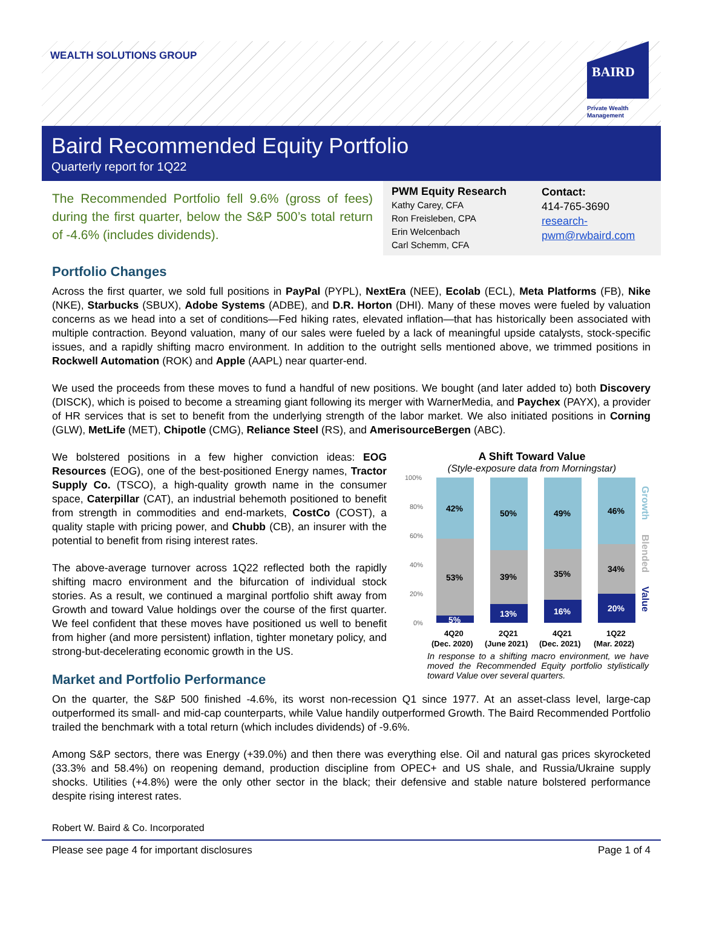WEALTH SOLUTIONS GROUP
BAIRD
Private Wealth
Management
Baird Recommended Equity Portfolio
Quarterly report for 1Q22
The Recommended Portfolio fell 9.6% (gross of fees) during the first quarter, below the S&P 500’s total return of -4.6% (includes dividends).
PWM Equity Research
Kathy Carey, CFA
Ron Freisleben, CPA
Erin Welcenbach
Carl Schemm, CFA
Contact:
414-765-3690
research-
pwm@rwbaird.com
Portfolio Changes
Across the first quarter, we sold full positions in PayPal (PYPL), NextEra (NEE), Ecolab (ECL), Meta Platforms (FB), Nike (NKE), Starbucks (SBUX), Adobe Systems (ADBE), and D.R. Horton (DHI). Many of these moves were fueled by valuation concerns as we head into a set of conditions—Fed hiking rates, elevated inflation—that has historically been associated with multiple contraction. Beyond valuation, many of our sales were fueled by a lack of meaningful upside catalysts, stock-specific issues, and a rapidly shifting macro environment. In addition to the outright sells mentioned above, we trimmed positions in Rockwell Automation (ROK) and Apple (AAPL) near quarter-end.
We used the proceeds from these moves to fund a handful of new positions. We bought (and later added to) both Discovery (DISCK), which is poised to become a streaming giant following its merger with WarnerMedia, and Paychex (PAYX), a provider of HR services that is set to benefit from the underlying strength of the labor market. We also initiated positions in Corning (GLW), MetLife (MET), Chipotle (CMG), Reliance Steel (RS), and AmerisourceBergen (ABC).
We bolstered positions in a few higher conviction ideas: EOG Resources (EOG), one of the best-positioned Energy names, Tractor Supply Co. (TSCO), a high-quality growth name in the consumer space, Caterpillar (CAT), an industrial behemoth positioned to benefit from strength in commodities and end-markets, CostCo (COST), a quality staple with pricing power, and Chubb (CB), an insurer with the potential to benefit from rising interest rates.
The above-average turnover across 1Q22 reflected both the rapidly shifting macro environment and the bifurcation of individual stock stories. As a result, we continued a marginal portfolio shift away from Growth and toward Value holdings over the course of the first quarter. We feel confident that these moves have positioned us well to benefit from higher (and more persistent) inflation, tighter monetary policy, and strong-but-decelerating economic growth in the US.
A Shift Toward Value
(Style-exposure data from Morningstar)
100%
80%
60%
40%
20%
0%
42%
53%
5%
50%
39%
13%
49%
35%
16%
46%
34%
20%
Growth
Blended
Value
4Q20
2Q21
4Q21
1Q22
(Dec. 2020)
(June 2021)
(Dec. 2021)
(Mar. 2022)
In response to a shifting macro environment, we have moved the Recommended Equity portfolio stylistically toward Value over several quarters.
Market and Portfolio Performance
On the quarter, the S&P 500 finished -4.6%, its worst non-recession Q1 since 1977. At an asset-class level, large-cap outperformed its small- and mid-cap counterparts, while Value handily outperformed Growth. The Baird Recommended Portfolio trailed the benchmark with a total return (which includes dividends) of -9.6%.
Among S&P sectors, there was Energy (+39.0%) and then there was everything else. Oil and natural gas prices skyrocketed (33.3% and 58.4%) on reopening demand, production discipline from OPEC+ and US shale, and Russia/Ukraine supply shocks. Utilities (+4.8%) were the only other sector in the black; their defensive and stable nature bolstered performance despite rising interest rates.
Robert W. Baird & Co. Incorporated
Please see page 4 for important disclosures Page 1 of 4